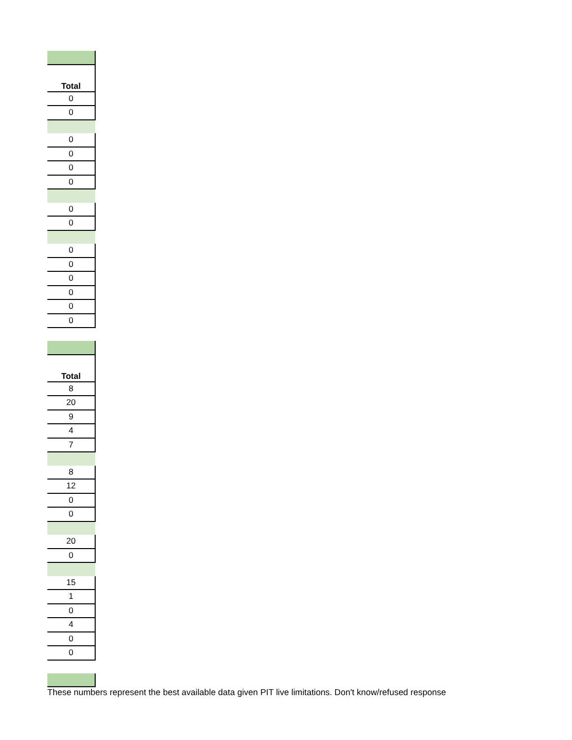| Total |
| --- |
| 0 |
| 0 |
| 0 |
| 0 |
| 0 |
| 0 |
| 0 |
| 0 |
| 0 |
| 0 |
| 0 |
| 0 |
| 0 |
| 0 |
| Total |
| --- |
| 8 |
| 20 |
| 9 |
| 4 |
| 7 |
| 8 |
| 12 |
| 0 |
| 0 |
| 20 |
| 0 |
| 15 |
| 1 |
| 0 |
| 4 |
| 0 |
| 0 |
These numbers represent the best available data given PIT live limitations. Don't know/refused response